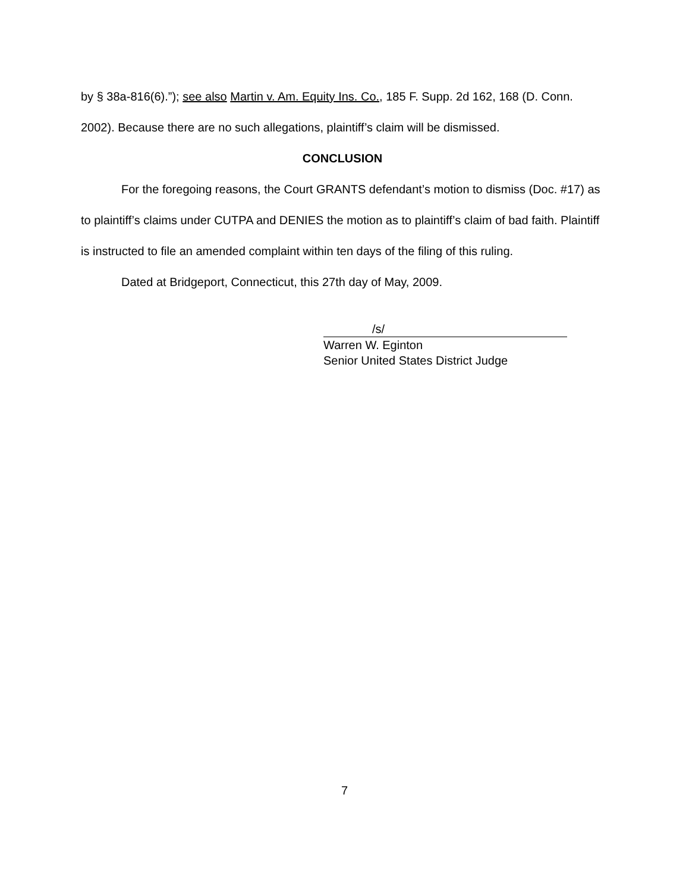by § 38a-816(6).”); see also Martin v. Am. Equity Ins. Co., 185 F. Supp. 2d 162, 168 (D. Conn. 2002). Because there are no such allegations, plaintiff’s claim will be dismissed.
CONCLUSION
For the foregoing reasons, the Court GRANTS defendant’s motion to dismiss (Doc. #17) as to plaintiff’s claims under CUTPA and DENIES the motion as to plaintiff’s claim of bad faith. Plaintiff is instructed to file an amended complaint within ten days of the filing of this ruling.
Dated at Bridgeport, Connecticut, this 27th day of May, 2009.
/s/
Warren W. Eginton
Senior United States District Judge
7